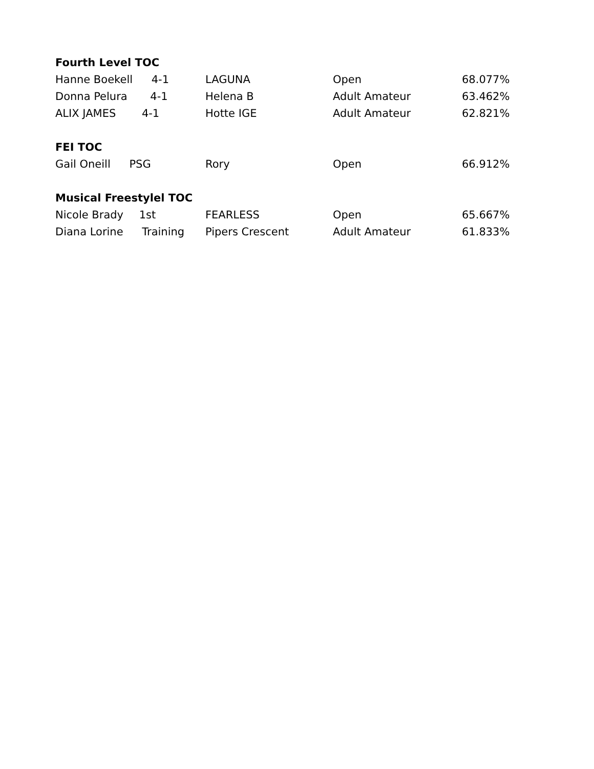| Fourth Level TOC | | | |
| --- | --- | --- | --- |
| Hanne Boekell 4-1 | LAGUNA | Open | 68.077% |
| Donna Pelura 4-1 | Helena B | Adult Amateur | 63.462% |
| ALIX JAMES 4-1 | Hotte IGE | Adult Amateur | 62.821% |
| FEI TOC | | | |
| Gail Oneill PSG | Rory | Open | 66.912% |
| Musical Freestylel TOC | | | |
| Nicole Brady 1st | FEARLESS | Open | 65.667% |
| Diana Lorine Training | Pipers Crescent | Adult Amateur | 61.833% |